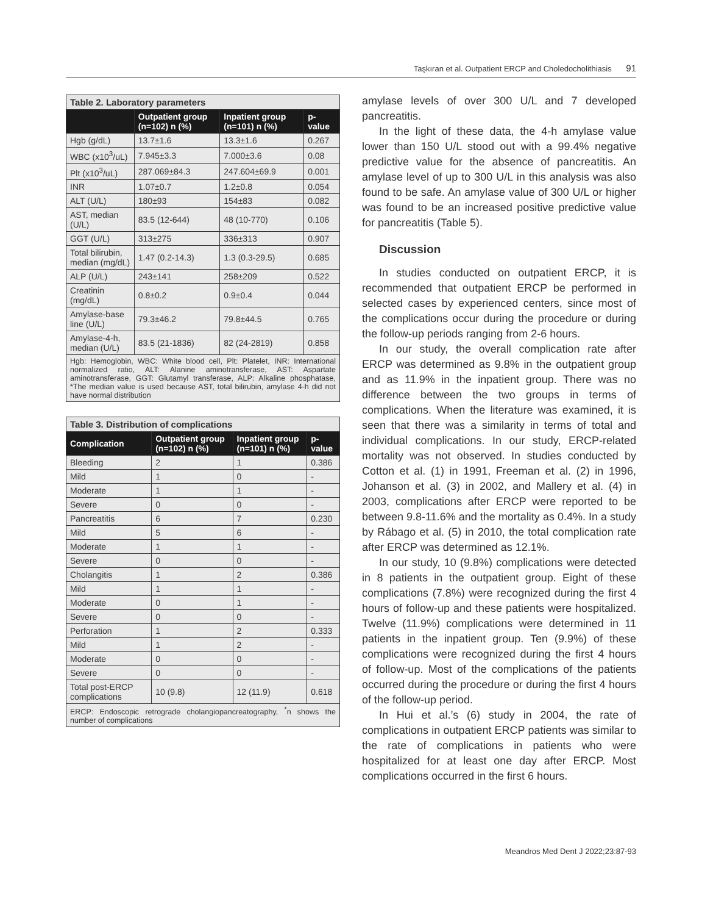Taşkıran et al. Outpatient ERCP and Choledocholithiasis 91
| Table 2. Laboratory parameters | | | |
| | Outpatient group (n=102) n (%) | Inpatient group (n=101) n (%) | p-value |
| Hgb (g/dL) | 13.7±1.6 | 13.3±1.6 | 0.267 |
| WBC (x10<sup>3</sup>/uL) | 7.945±3.3 | 7.000±3.6 | 0.08 |
| Plt (x10<sup>3</sup>/uL) | 287.069±84.3 | 247.604±69.9 | 0.001 |
| INR | 1.07±0.7 | 1.2±0.8 | 0.054 |
| ALT (U/L) | 180±93 | 154±83 | 0.082 |
| AST, median (U/L) | 83.5 (12-644) | 48 (10-770) | 0.106 |
| GGT (U/L) | 313±275 | 336±313 | 0.907 |
| Total bilirubin, median (mg/dL) | 1.47 (0.2-14.3) | 1.3 (0.3-29.5) | 0.685 |
| ALP (U/L) | 243±141 | 258±209 | 0.522 |
| Creatinin (mg/dL) | 0.8±0.2 | 0.9±0.4 | 0.044 |
| Amylase-base line (U/L) | 79.3±46.2 | 79.8±44.5 | 0.765 |
| Amylase-4-h, median (U/L) | 83.5 (21-1836) | 82 (24-2819) | 0.858 |
| Hgb: Hemoglobin, WBC: White blood cell, Plt: Platelet, INR: International normalized ratio, ALT: Alanine aminotransferase, AST: Aspartate aminotransferase, GGT: Glutamyl transferase, ALP: Alkaline phosphatase, *The median value is used because AST, total bilirubin, amylase 4-h did not have normal distribution | | | |
| Table 3. Distribution of complications | | | |
| Complication | Outpatient group (n=102) n (%) | Inpatient group (n=101) n (%) | p-value |
| Bleeding | 2 | 1 | 0.386 |
| Mild | 1 | 0 | - |
| Moderate | 1 | 1 | - |
| Severe | 0 | 0 | - |
| Pancreatitis | 6 | 7 | 0.230 |
| Mild | 5 | 6 | - |
| Moderate | 1 | 1 | - |
| Severe | 0 | 0 | - |
| Cholangitis | 1 | 2 | 0.386 |
| Mild | 1 | 1 | - |
| Moderate | 0 | 1 | - |
| Severe | 0 | 0 | - |
| Perforation | 1 | 2 | 0.333 |
| Mild | 1 | 2 | - |
| Moderate | 0 | 0 | - |
| Severe | 0 | 0 | - |
| Total post-ERCP complications | 10 (9.8) | 12 (11.9) | 0.618 |
| ERCP: Endoscopic retrograde cholangiopancreatography, <sup>*</sup>n shows the number of complications | | | |
amylase levels of over 300 U/L and 7 developed pancreatitis.
In the light of these data, the 4-h amylase value lower than 150 U/L stood out with a 99.4% negative predictive value for the absence of pancreatitis. An amylase level of up to 300 U/L in this analysis was also found to be safe. An amylase value of 300 U/L or higher was found to be an increased positive predictive value for pancreatitis (Table 5).
Discussion
In studies conducted on outpatient ERCP, it is recommended that outpatient ERCP be performed in selected cases by experienced centers, since most of the complications occur during the procedure or during the follow-up periods ranging from 2-6 hours.
In our study, the overall complication rate after ERCP was determined as 9.8% in the outpatient group and as 11.9% in the inpatient group. There was no difference between the two groups in terms of complications. When the literature was examined, it is seen that there was a similarity in terms of total and individual complications. In our study, ERCP-related mortality was not observed. In studies conducted by Cotton et al. (1) in 1991, Freeman et al. (2) in 1996, Johanson et al. (3) in 2002, and Mallery et al. (4) in 2003, complications after ERCP were reported to be between 9.8-11.6% and the mortality as 0.4%. In a study by Rábago et al. (5) in 2010, the total complication rate after ERCP was determined as 12.1%.
In our study, 10 (9.8%) complications were detected in 8 patients in the outpatient group. Eight of these complications (7.8%) were recognized during the first 4 hours of follow-up and these patients were hospitalized. Twelve (11.9%) complications were determined in 11 patients in the inpatient group. Ten (9.9%) of these complications were recognized during the first 4 hours of follow-up. Most of the complications of the patients occurred during the procedure or during the first 4 hours of the follow-up period.
In Hui et al.’s (6) study in 2004, the rate of complications in outpatient ERCP patients was similar to the rate of complications in patients who were hospitalized for at least one day after ERCP. Most complications occurred in the first 6 hours.
Meandros Med Dent J 2022;23:87-93